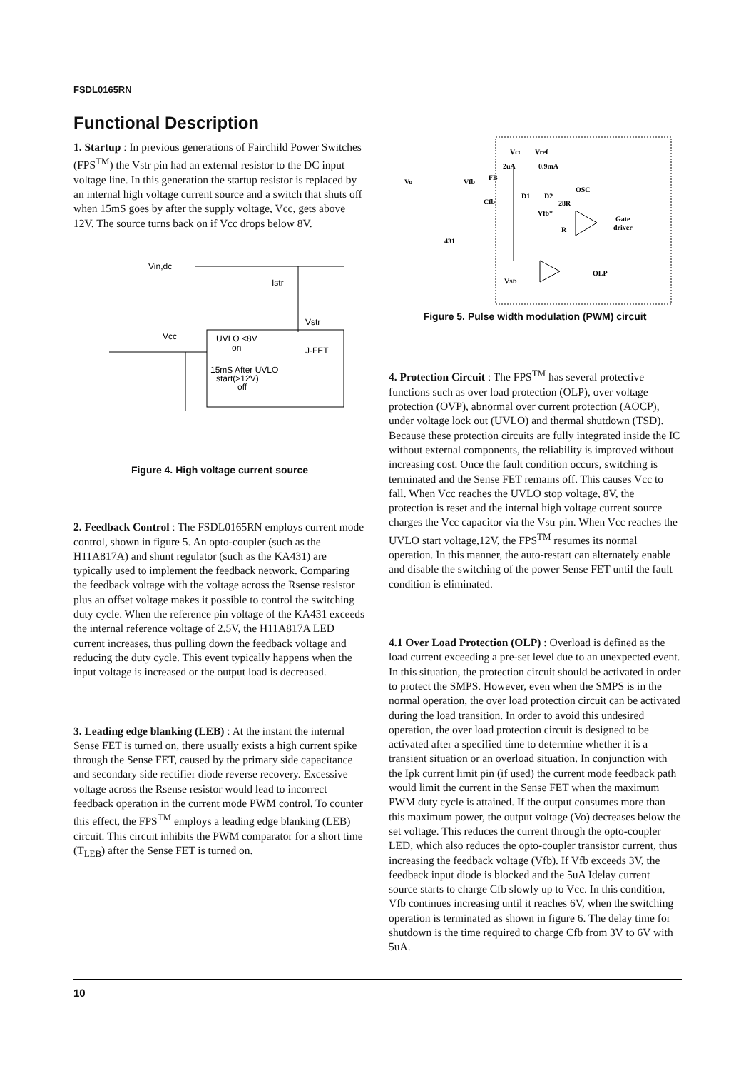FSDL0165RN
Functional Description
1. Startup : In previous generations of Fairchild Power Switches (FPS<sup>TM</sup>) the Vstr pin had an external resistor to the DC input voltage line. In this generation the startup resistor is replaced by an internal high voltage current source and a switch that shuts off when 15mS goes by after the supply voltage, Vcc, gets above 12V. The source turns back on if Vcc drops below 8V.
Vin,dc
Istr
Vstr
Vcc
UVLO <8V
on
J-FET
15mS After UVLO
start(>12V)
off
Figure 4. High voltage current source
2. Feedback Control : The FSDL0165RN employs current mode control, shown in figure 5. An opto-coupler (such as the H11A817A) and shunt regulator (such as the KA431) are typically used to implement the feedback network. Comparing the feedback voltage with the voltage across the Rsense resistor plus an offset voltage makes it possible to control the switching duty cycle. When the reference pin voltage of the KA431 exceeds the internal reference voltage of 2.5V, the H11A817A LED current increases, thus pulling down the feedback voltage and reducing the duty cycle. This event typically happens when the input voltage is increased or the output load is decreased.
3. Leading edge blanking (LEB) : At the instant the internal Sense FET is turned on, there usually exists a high current spike through the Sense FET, caused by the primary side capacitance and secondary side rectifier diode reverse recovery. Excessive voltage across the Rsense resistor would lead to incorrect feedback operation in the current mode PWM control. To counter this effect, the FPS<sup>TM</sup> employs a leading edge blanking (LEB) circuit. This circuit inhibits the PWM comparator for a short time (T<sub>LEB</sub>) after the Sense FET is turned on.
Vcc
Vref
2uA
0.9mA
Vo
Vfb
FB
Cfb
D1
D2
OSC
28R
Vfb*
R
Gate
driver
431
OLP
VSD
Figure 5. Pulse width modulation (PWM) circuit
4. Protection Circuit : The FPS<sup>TM</sup> has several protective functions such as over load protection (OLP), over voltage protection (OVP), abnormal over current protection (AOCP), under voltage lock out (UVLO) and thermal shutdown (TSD). Because these protection circuits are fully integrated inside the IC without external components, the reliability is improved without increasing cost. Once the fault condition occurs, switching is terminated and the Sense FET remains off. This causes Vcc to fall. When Vcc reaches the UVLO stop voltage, 8V, the protection is reset and the internal high voltage current source charges the Vcc capacitor via the Vstr pin. When Vcc reaches the UVLO start voltage,12V, the FPS<sup>TM</sup> resumes its normal operation. In this manner, the auto-restart can alternately enable and disable the switching of the power Sense FET until the fault condition is eliminated.
4.1 Over Load Protection (OLP) : Overload is defined as the load current exceeding a pre-set level due to an unexpected event. In this situation, the protection circuit should be activated in order to protect the SMPS. However, even when the SMPS is in the normal operation, the over load protection circuit can be activated during the load transition. In order to avoid this undesired operation, the over load protection circuit is designed to be activated after a specified time to determine whether it is a transient situation or an overload situation. In conjunction with the Ipk current limit pin (if used) the current mode feedback path would limit the current in the Sense FET when the maximum PWM duty cycle is attained. If the output consumes more than this maximum power, the output voltage (Vo) decreases below the set voltage. This reduces the current through the opto-coupler LED, which also reduces the opto-coupler transistor current, thus increasing the feedback voltage (Vfb). If Vfb exceeds 3V, the feedback input diode is blocked and the 5uA Idelay current source starts to charge Cfb slowly up to Vcc. In this condition, Vfb continues increasing until it reaches 6V, when the switching operation is terminated as shown in figure 6. The delay time for shutdown is the time required to charge Cfb from 3V to 6V with 5uA.
10